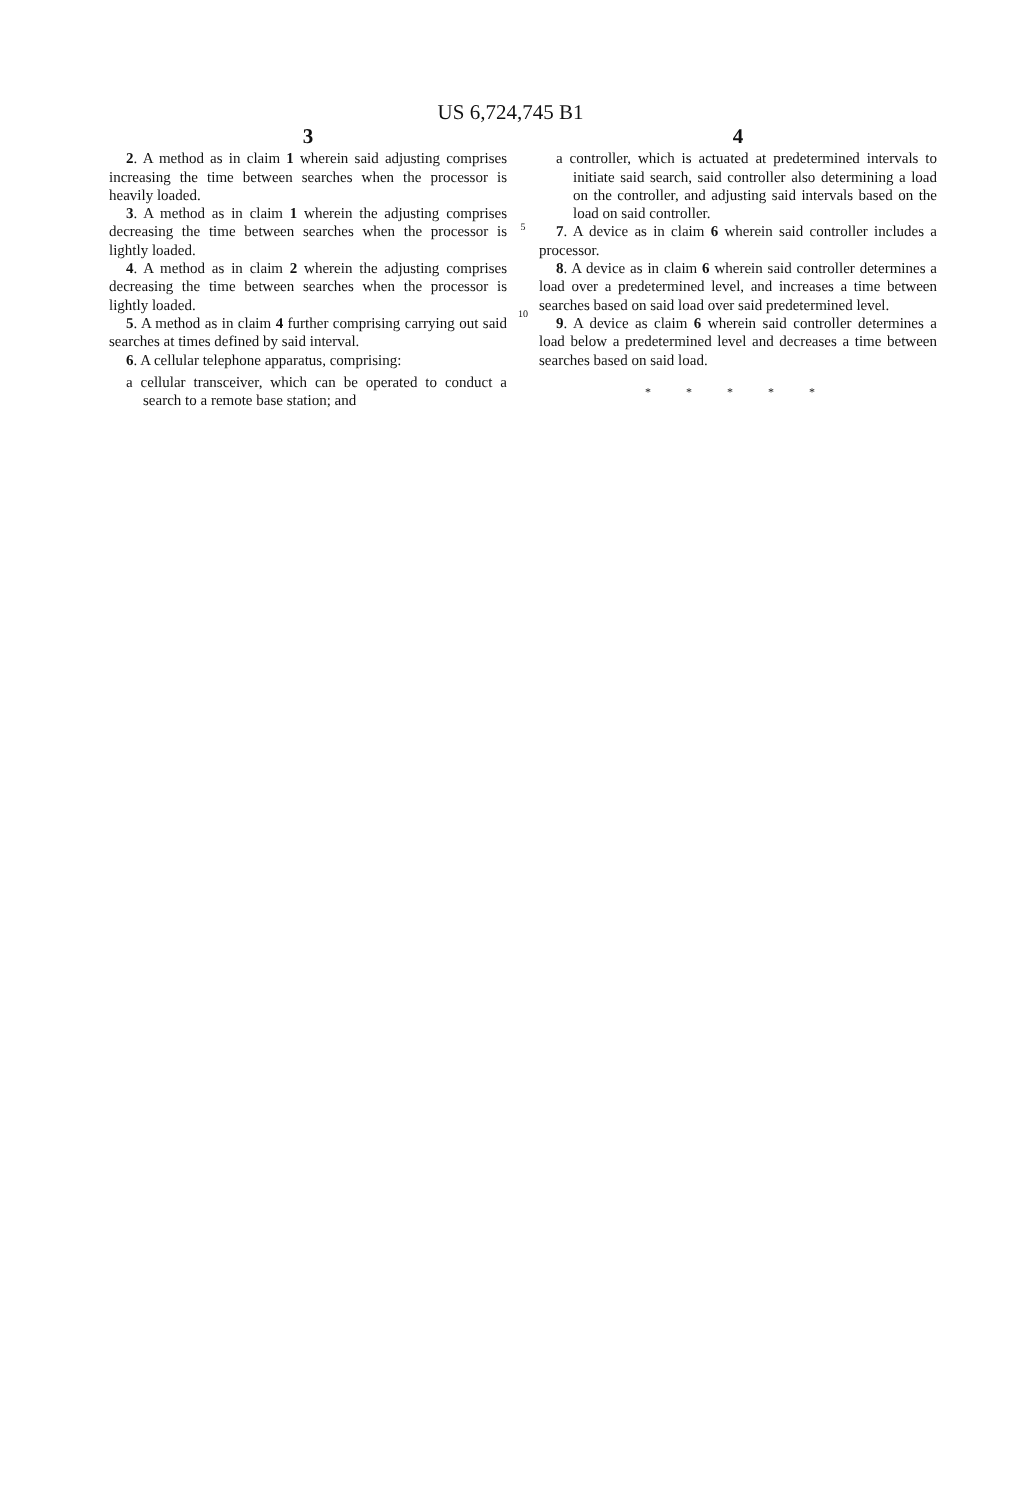US 6,724,745 B1
3
2. A method as in claim 1 wherein said adjusting comprises increasing the time between searches when the processor is heavily loaded.
3. A method as in claim 1 wherein the adjusting comprises decreasing the time between searches when the processor is lightly loaded.
4. A method as in claim 2 wherein the adjusting comprises decreasing the time between searches when the processor is lightly loaded.
5. A method as in claim 4 further comprising carrying out said searches at times defined by said interval.
6. A cellular telephone apparatus, comprising:
a cellular transceiver, which can be operated to conduct a search to a remote base station; and
5
10
4
a controller, which is actuated at predetermined intervals to initiate said search, said controller also determining a load on the controller, and adjusting said intervals based on the load on said controller.
7. A device as in claim 6 wherein said controller includes a processor.
8. A device as in claim 6 wherein said controller determines a load over a predetermined level, and increases a time between searches based on said load over said predetermined level.
9. A device as claim 6 wherein said controller determines a load below a predetermined level and decreases a time between searches based on said load.
* * * * *